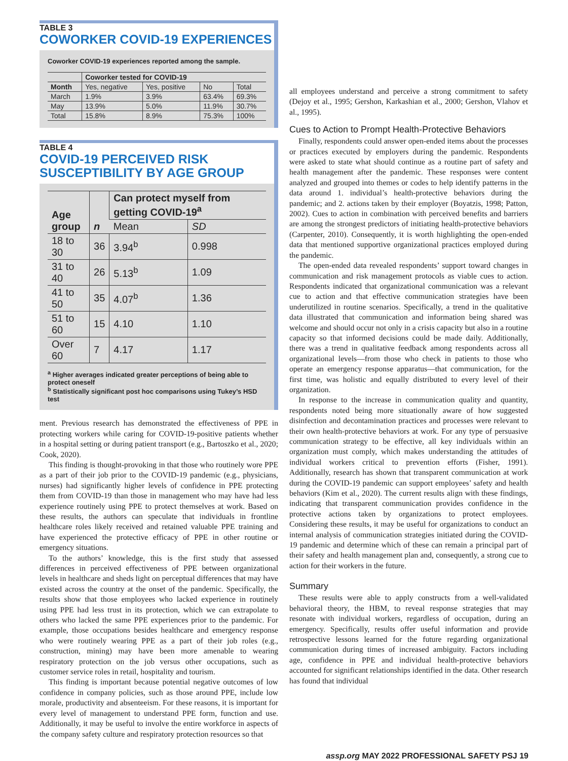TABLE 3
COWORKER COVID-19 EXPERIENCES
Coworker COVID-19 experiences reported among the sample.
| | Coworker tested for COVID-19 | | | |
| --- | --- | --- | --- | --- |
| Month | Yes, negative | Yes, positive | No | Total |
| March | 1.9% | 3.9% | 63.4% | 69.3% |
| May | 13.9% | 5.0% | 11.9% | 30.7% |
| Total | 15.8% | 8.9% | 75.3% | 100% |
TABLE 4
COVID-19 PERCEIVED RISK SUSCEPTIBILITY BY AGE GROUP
| Age group | n | Can protect myself from getting COVID-19<sup>a</sup> | |
| --- | --- | --- | --- |
| | | Mean | SD |
| 18 to 30 | 36 | 3.94<sup>b</sup> | 0.998 |
| 31 to 40 | 26 | 5.13<sup>b</sup> | 1.09 |
| 41 to 50 | 35 | 4.07<sup>b</sup> | 1.36 |
| 51 to 60 | 15 | 4.10 | 1.10 |
| Over 60 | 7 | 4.17 | 1.17 |
<sup>a</sup> Higher averages indicated greater perceptions of being able to protect oneself
<sup>b</sup> Statistically significant post hoc comparisons using Tukey’s HSD test
ment. Previous research has demonstrated the effectiveness of PPE in protecting workers while caring for COVID-19-positive patients whether in a hospital setting or during patient transport (e.g., Bartoszko et al., 2020; Cook, 2020).
This finding is thought-provoking in that those who routinely wore PPE as a part of their job prior to the COVID-19 pandemic (e.g., physicians, nurses) had significantly higher levels of confidence in PPE protecting them from COVID-19 than those in management who may have had less experience routinely using PPE to protect themselves at work. Based on these results, the authors can speculate that individuals in frontline healthcare roles likely received and retained valuable PPE training and have experienced the protective efficacy of PPE in other routine or emergency situations.
To the authors’ knowledge, this is the first study that assessed differences in perceived effectiveness of PPE between organizational levels in healthcare and sheds light on perceptual differences that may have existed across the country at the onset of the pandemic. Specifically, the results show that those employees who lacked experience in routinely using PPE had less trust in its protection, which we can extrapolate to others who lacked the same PPE experiences prior to the pandemic. For example, those occupations besides healthcare and emergency response who were routinely wearing PPE as a part of their job roles (e.g., construction, mining) may have been more amenable to wearing respiratory protection on the job versus other occupations, such as customer service roles in retail, hospitality and tourism.
This finding is important because potential negative outcomes of low confidence in company policies, such as those around PPE, include low morale, productivity and absenteeism. For these reasons, it is important for every level of management to understand PPE form, function and use. Additionally, it may be useful to involve the entire workforce in aspects of the company safety culture and respiratory protection resources so that
all employees understand and perceive a strong commitment to safety (Dejoy et al., 1995; Gershon, Karkashian et al., 2000; Gershon, Vlahov et al., 1995).
Cues to Action to Prompt Health-Protective Behaviors
Finally, respondents could answer open-ended items about the processes or practices executed by employers during the pandemic. Respondents were asked to state what should continue as a routine part of safety and health management after the pandemic. These responses were content analyzed and grouped into themes or codes to help identify patterns in the data around 1. individual’s health-protective behaviors during the pandemic; and 2. actions taken by their employer (Boyatzis, 1998; Patton, 2002). Cues to action in combination with perceived benefits and barriers are among the strongest predictors of initiating health-protective behaviors (Carpenter, 2010). Consequently, it is worth highlighting the open-ended data that mentioned supportive organizational practices employed during the pandemic.
The open-ended data revealed respondents’ support toward changes in communication and risk management protocols as viable cues to action. Respondents indicated that organizational communication was a relevant cue to action and that effective communication strategies have been underutilized in routine scenarios. Specifically, a trend in the qualitative data illustrated that communication and information being shared was welcome and should occur not only in a crisis capacity but also in a routine capacity so that informed decisions could be made daily. Additionally, there was a trend in qualitative feedback among respondents across all organizational levels—from those who check in patients to those who operate an emergency response apparatus—that communication, for the first time, was holistic and equally distributed to every level of their organization.
In response to the increase in communication quality and quantity, respondents noted being more situationally aware of how suggested disinfection and decontamination practices and processes were relevant to their own health-protective behaviors at work. For any type of persuasive communication strategy to be effective, all key individuals within an organization must comply, which makes understanding the attitudes of individual workers critical to prevention efforts (Fisher, 1991). Additionally, research has shown that transparent communication at work during the COVID-19 pandemic can support employees’ safety and health behaviors (Kim et al., 2020). The current results align with these findings, indicating that transparent communication provides confidence in the protective actions taken by organizations to protect employees. Considering these results, it may be useful for organizations to conduct an internal analysis of communication strategies initiated during the COVID-19 pandemic and determine which of these can remain a principal part of their safety and health management plan and, consequently, a strong cue to action for their workers in the future.
Summary
These results were able to apply constructs from a well-validated behavioral theory, the HBM, to reveal response strategies that may resonate with individual workers, regardless of occupation, during an emergency. Specifically, results offer useful information and provide retrospective lessons learned for the future regarding organizational communication during times of increased ambiguity. Factors including age, confidence in PPE and individual health-protective behaviors accounted for significant relationships identified in the data. Other research has found that individual
assp.org MAY 2022 PROFESSIONAL SAFETY PSJ 19